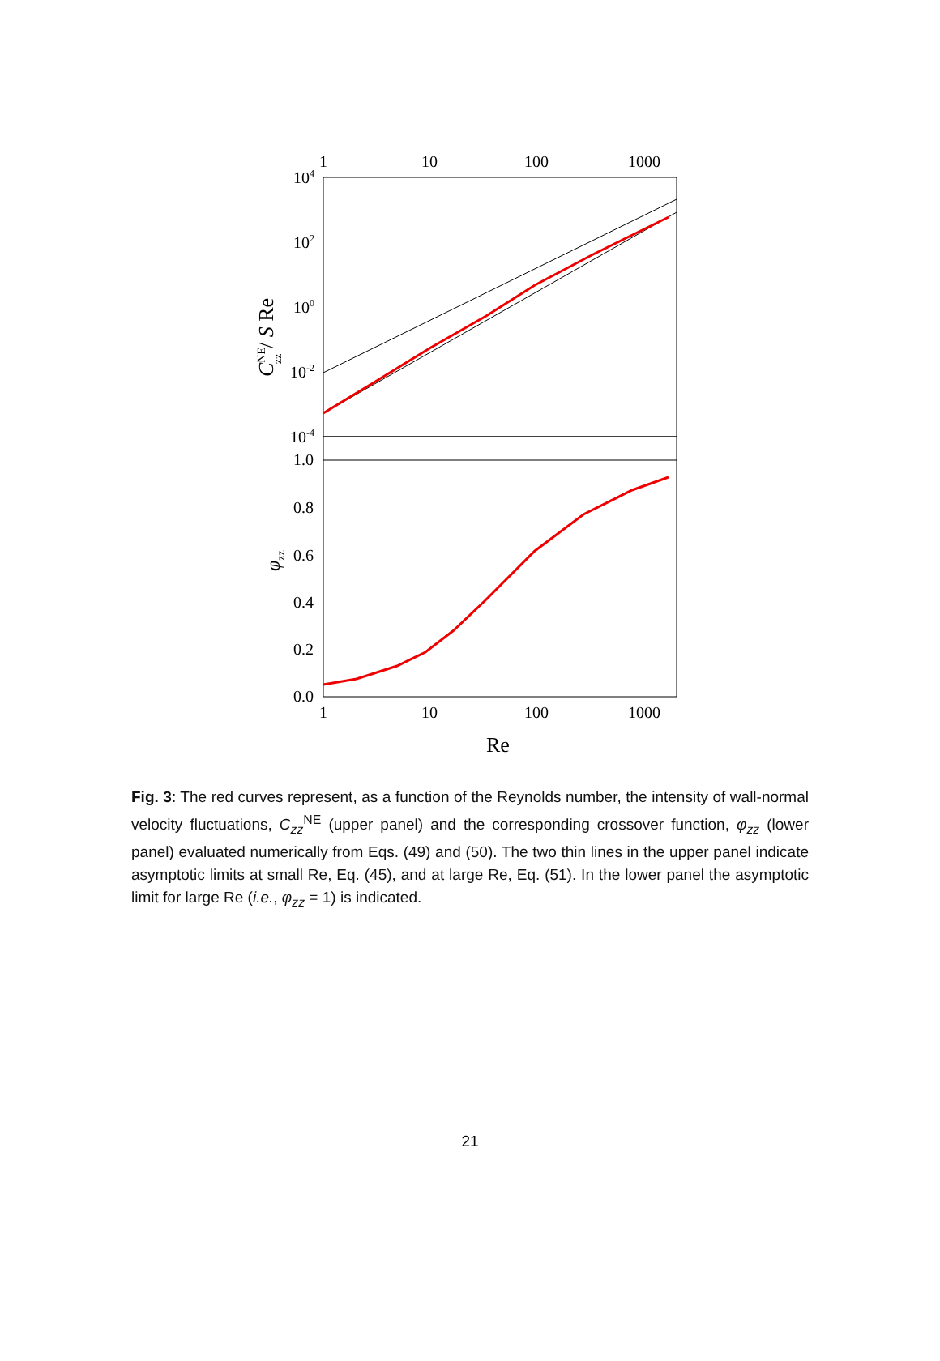1
10
100
1000
1
10
100
1000
104
102
100
10-2
10-4
1.0
0.8
0.6
0.4
0.2
0.0
Re
CNEzz / S Re
φzz
Fig. 3: The red curves represent, as a function of the Reynolds number, the intensity of wall-normal velocity fluctuations, C<sub>zz</sub><sup>NE</sup> (upper panel) and the corresponding crossover function, φ<sub>zz</sub> (lower panel) evaluated numerically from Eqs. (49) and (50). The two thin lines in the upper panel indicate asymptotic limits at small Re, Eq. (45), and at large Re, Eq. (51). In the lower panel the asymptotic limit for large Re (i.e., φ<sub>zz</sub> = 1) is indicated.
21